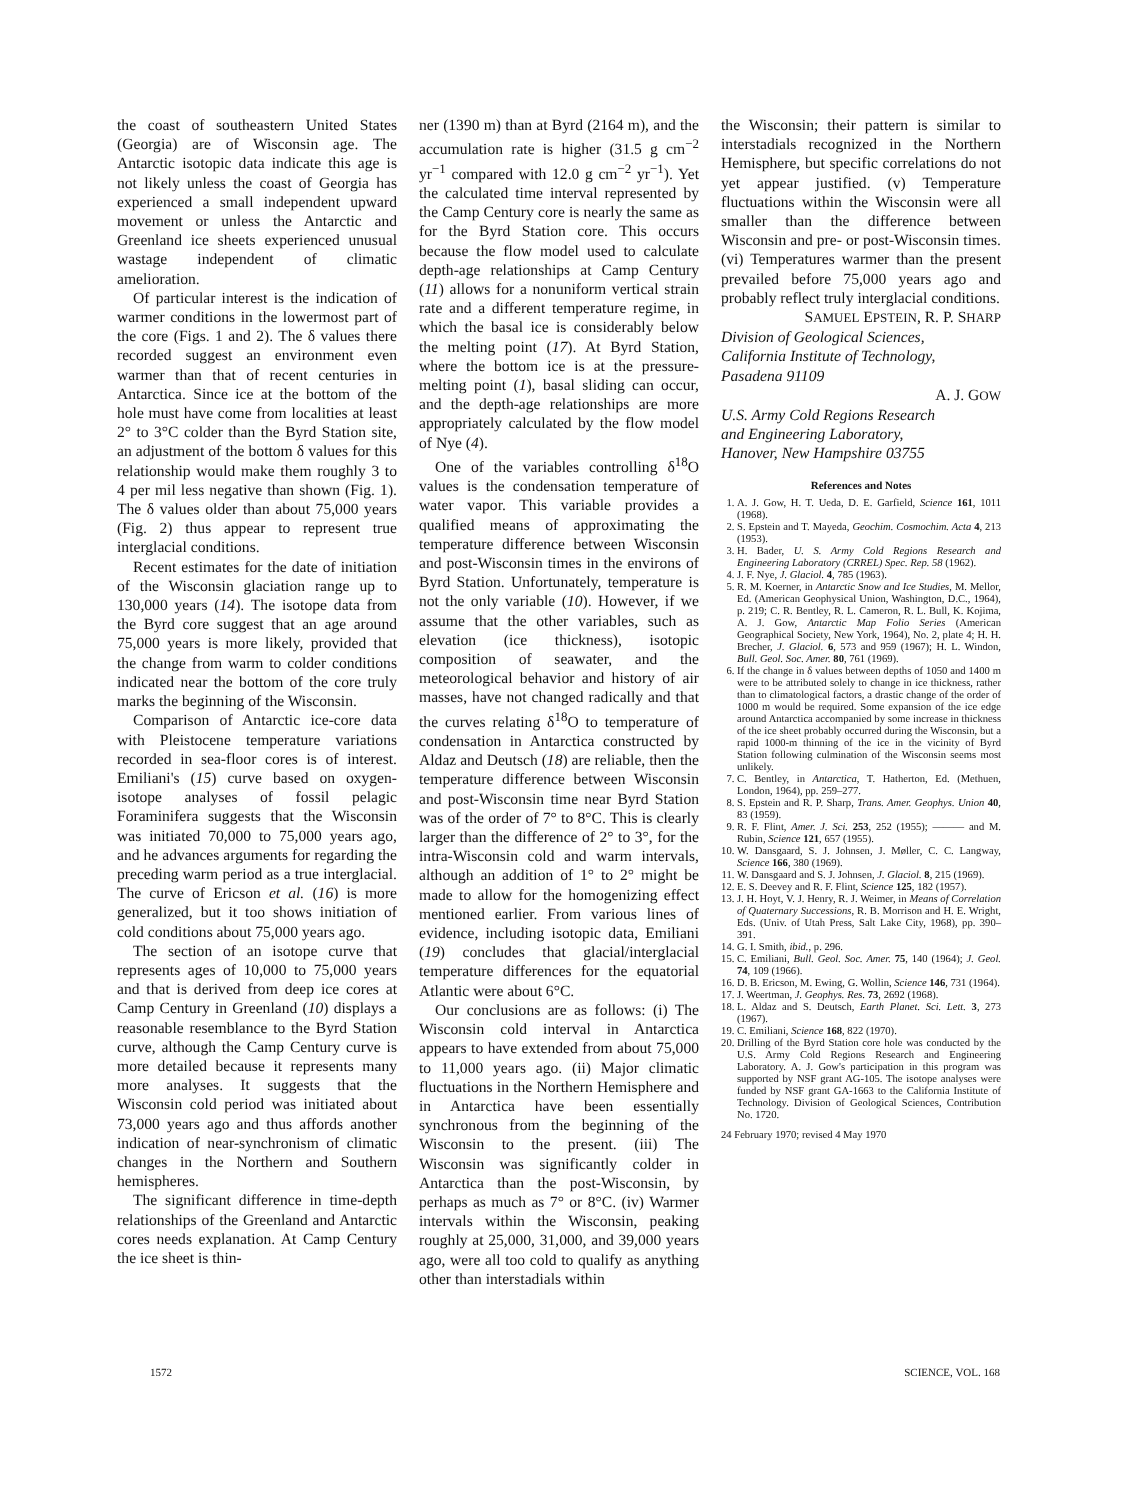the coast of southeastern United States (Georgia) are of Wisconsin age. The Antarctic isotopic data indicate this age is not likely unless the coast of Georgia has experienced a small independent upward movement or unless the Antarctic and Greenland ice sheets experienced unusual wastage independent of climatic amelioration.
Of particular interest is the indication of warmer conditions in the lowermost part of the core (Figs. 1 and 2). The δ values there recorded suggest an environment even warmer than that of recent centuries in Antarctica. Since ice at the bottom of the hole must have come from localities at least 2° to 3°C colder than the Byrd Station site, an adjustment of the bottom δ values for this relationship would make them roughly 3 to 4 per mil less negative than shown (Fig. 1). The δ values older than about 75,000 years (Fig. 2) thus appear to represent true interglacial conditions.
Recent estimates for the date of initiation of the Wisconsin glaciation range up to 130,000 years (14). The isotope data from the Byrd core suggest that an age around 75,000 years is more likely, provided that the change from warm to colder conditions indicated near the bottom of the core truly marks the beginning of the Wisconsin.
Comparison of Antarctic ice-core data with Pleistocene temperature variations recorded in sea-floor cores is of interest. Emiliani's (15) curve based on oxygen-isotope analyses of fossil pelagic Foraminifera suggests that the Wisconsin was initiated 70,000 to 75,000 years ago, and he advances arguments for regarding the preceding warm period as a true interglacial. The curve of Ericson et al. (16) is more generalized, but it too shows initiation of cold conditions about 75,000 years ago.
The section of an isotope curve that represents ages of 10,000 to 75,000 years and that is derived from deep ice cores at Camp Century in Greenland (10) displays a reasonable resemblance to the Byrd Station curve, although the Camp Century curve is more detailed because it represents many more analyses. It suggests that the Wisconsin cold period was initiated about 73,000 years ago and thus affords another indication of near-synchronism of climatic changes in the Northern and Southern hemispheres.
The significant difference in time-depth relationships of the Greenland and Antarctic cores needs explanation. At Camp Century the ice sheet is thin-
ner (1390 m) than at Byrd (2164 m), and the accumulation rate is higher (31.5 g cm<sup>−2</sup> yr<sup>−1</sup> compared with 12.0 g cm<sup>−2</sup> yr<sup>−1</sup>). Yet the calculated time interval represented by the Camp Century core is nearly the same as for the Byrd Station core. This occurs because the flow model used to calculate depth-age relationships at Camp Century (11) allows for a nonuniform vertical strain rate and a different temperature regime, in which the basal ice is considerably below the melting point (17). At Byrd Station, where the bottom ice is at the pressure-melting point (1), basal sliding can occur, and the depth-age relationships are more appropriately calculated by the flow model of Nye (4).
One of the variables controlling δ<sup>18</sup>O values is the condensation temperature of water vapor. This variable provides a qualified means of approximating the temperature difference between Wisconsin and post-Wisconsin times in the environs of Byrd Station. Unfortunately, temperature is not the only variable (10). However, if we assume that the other variables, such as elevation (ice thickness), isotopic composition of seawater, and the meteorological behavior and history of air masses, have not changed radically and that the curves relating δ<sup>18</sup>O to temperature of condensation in Antarctica constructed by Aldaz and Deutsch (18) are reliable, then the temperature difference between Wisconsin and post-Wisconsin time near Byrd Station was of the order of 7° to 8°C. This is clearly larger than the difference of 2° to 3°, for the intra-Wisconsin cold and warm intervals, although an addition of 1° to 2° might be made to allow for the homogenizing effect mentioned earlier. From various lines of evidence, including isotopic data, Emiliani (19) concludes that glacial/interglacial temperature differences for the equatorial Atlantic were about 6°C.
Our conclusions are as follows: (i) The Wisconsin cold interval in Antarctica appears to have extended from about 75,000 to 11,000 years ago. (ii) Major climatic fluctuations in the Northern Hemisphere and in Antarctica have been essentially synchronous from the beginning of the Wisconsin to the present. (iii) The Wisconsin was significantly colder in Antarctica than the post-Wisconsin, by perhaps as much as 7° or 8°C. (iv) Warmer intervals within the Wisconsin, peaking roughly at 25,000, 31,000, and 39,000 years ago, were all too cold to qualify as anything other than interstadials within
the Wisconsin; their pattern is similar to interstadials recognized in the Northern Hemisphere, but specific correlations do not yet appear justified. (v) Temperature fluctuations within the Wisconsin were all smaller than the difference between Wisconsin and pre- or post-Wisconsin times. (vi) Temperatures warmer than the present prevailed before 75,000 years ago and probably reflect truly interglacial conditions.
SAMUEL EPSTEIN, R. P. SHARP
Division of Geological Sciences,
California Institute of Technology,
Pasadena 91109
A. J. GOW
U.S. Army Cold Regions Research
and Engineering Laboratory,
Hanover, New Hampshire 03755
References and Notes
1. A. J. Gow, H. T. Ueda, D. E. Garfield, Science 161, 1011 (1968).
2. S. Epstein and T. Mayeda, Geochim. Cosmochim. Acta 4, 213 (1953).
3. H. Bader, U. S. Army Cold Regions Research and Engineering Laboratory (CRREL) Spec. Rep. 58 (1962).
4. J. F. Nye, J. Glaciol. 4, 785 (1963).
5. R. M. Koerner, in Antarctic Snow and Ice Studies, M. Mellor, Ed. (American Geophysical Union, Washington, D.C., 1964), p. 219; C. R. Bentley, R. L. Cameron, R. L. Bull, K. Kojima, A. J. Gow, Antarctic Map Folio Series (American Geographical Society, New York, 1964), No. 2, plate 4; H. H. Brecher, J. Glaciol. 6, 573 and 959 (1967); H. L. Windon, Bull. Geol. Soc. Amer. 80, 761 (1969).
6. If the change in δ values between depths of 1050 and 1400 m were to be attributed solely to change in ice thickness, rather than to climatological factors, a drastic change of the order of 1000 m would be required. Some expansion of the ice edge around Antarctica accompanied by some increase in thickness of the ice sheet probably occurred during the Wisconsin, but a rapid 1000-m thinning of the ice in the vicinity of Byrd Station following culmination of the Wisconsin seems most unlikely.
7. C. Bentley, in Antarctica, T. Hatherton, Ed. (Methuen, London, 1964), pp. 259–277.
8. S. Epstein and R. P. Sharp, Trans. Amer. Geophys. Union 40, 83 (1959).
9. R. F. Flint, Amer. J. Sci. 253, 252 (1955); ——— and M. Rubin, Science 121, 657 (1955).
10. W. Dansgaard, S. J. Johnsen, J. Møller, C. C. Langway, Science 166, 380 (1969).
11. W. Dansgaard and S. J. Johnsen, J. Glaciol. 8, 215 (1969).
12. E. S. Deevey and R. F. Flint, Science 125, 182 (1957).
13. J. H. Hoyt, V. J. Henry, R. J. Weimer, in Means of Correlation of Quaternary Successions, R. B. Morrison and H. E. Wright, Eds. (Univ. of Utah Press, Salt Lake City, 1968), pp. 390–391.
14. G. I. Smith, ibid., p. 296.
15. C. Emiliani, Bull. Geol. Soc. Amer. 75, 140 (1964); J. Geol. 74, 109 (1966).
16. D. B. Ericson, M. Ewing, G. Wollin, Science 146, 731 (1964).
17. J. Weertman, J. Geophys. Res. 73, 2692 (1968).
18. L. Aldaz and S. Deutsch, Earth Planet. Sci. Lett. 3, 273 (1967).
19. C. Emiliani, Science 168, 822 (1970).
20. Drilling of the Byrd Station core hole was conducted by the U.S. Army Cold Regions Research and Engineering Laboratory. A. J. Gow's participation in this program was supported by NSF grant AG-105. The isotope analyses were funded by NSF grant GA-1663 to the California Institute of Technology. Division of Geological Sciences, Contribution No. 1720.
24 February 1970; revised 4 May 1970
1572 SCIENCE, VOL. 168